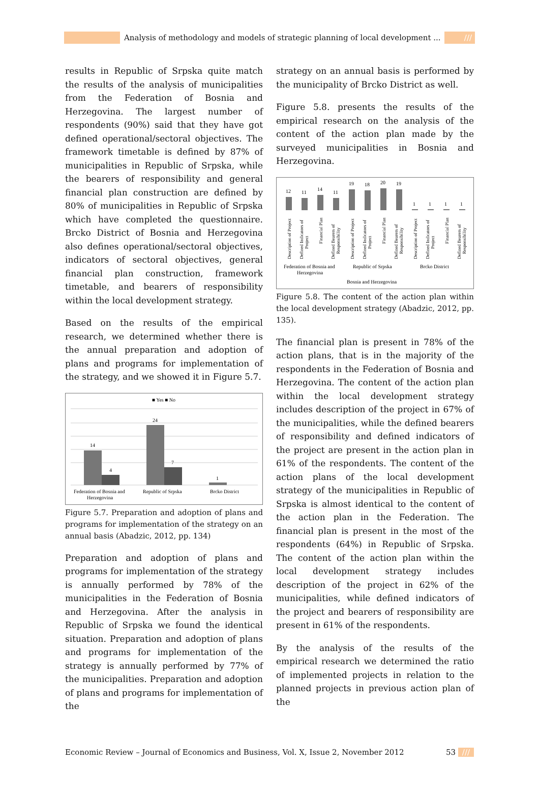Analysis of methodology and models of strategic planning of local development ... ///
results in Republic of Srpska quite match the results of the analysis of municipalities from the Federation of Bosnia and Herzegovina. The largest number of respondents (90%) said that they have got defined operational/sectoral objectives. The framework timetable is defined by 87% of municipalities in Republic of Srpska, while the bearers of responsibility and general financial plan construction are defined by 80% of municipalities in Republic of Srpska which have completed the questionnaire. Brcko District of Bosnia and Herzegovina also defines operational/sectoral objectives, indicators of sectoral objectives, general financial plan construction, framework timetable, and bearers of responsibility within the local development strategy.
Based on the results of the empirical research, we determined whether there is the annual preparation and adoption of plans and programs for implementation of the strategy, and we showed it in Figure 5.7.
■ Yes ■ No
14
4
24
7
1
Federation of Bosnia and
Herzegovina
Republic of Srpska
Brcko District
Figure 5.7. Preparation and adoption of plans and programs for implementation of the strategy on an annual basis (Abadzic, 2012, pp. 134)
Preparation and adoption of plans and programs for implementation of the strategy is annually performed by 78% of the municipalities in the Federation of Bosnia and Herzegovina. After the analysis in Republic of Srpska we found the identical situation. Preparation and adoption of plans and programs for implementation of the strategy is annually performed by 77% of the municipalities. Preparation and adoption of plans and programs for implementation of the
strategy on an annual basis is performed by the municipality of Brcko District as well.
Figure 5.8. presents the results of the empirical research on the analysis of the content of the action plan made by the surveyed municipalities in Bosnia and Herzegovina.
12
11
14
11
19
18
20
19
1
1
1
1
Description of Project
Defined Indicators of
Project
Financial Plan
Defined Bearers of
Responsibility
Description of Project
Defined Indicators of
Project
Financial Plan
Defined Bearers of
Responsibility
Description of Project
Defined Indicators of
Project
Financial Plan
Defined Bearers of
Responsibility
Federation of Bosnia and
Herzegovina
Republic of Srpska
Brcko District
Bosnia and Herzegovina
Figure 5.8. The content of the action plan within the local development strategy (Abadzic, 2012, pp. 135).
The financial plan is present in 78% of the action plans, that is in the majority of the respondents in the Federation of Bosnia and Herzegovina. The content of the action plan within the local development strategy includes description of the project in 67% of the municipalities, while the defined bearers of responsibility and defined indicators of the project are present in the action plan in 61% of the respondents. The content of the action plans of the local development strategy of the municipalities in Republic of Srpska is almost identical to the content of the action plan in the Federation. The financial plan is present in the most of the respondents (64%) in Republic of Srpska. The content of the action plan within the local development strategy includes description of the project in 62% of the municipalities, while defined indicators of the project and bearers of responsibility are present in 61% of the respondents.
By the analysis of the results of the empirical research we determined the ratio of implemented projects in relation to the planned projects in previous action plan of the
Economic Review – Journal of Economics and Business, Vol. X, Issue 2, November 2012 53 ///